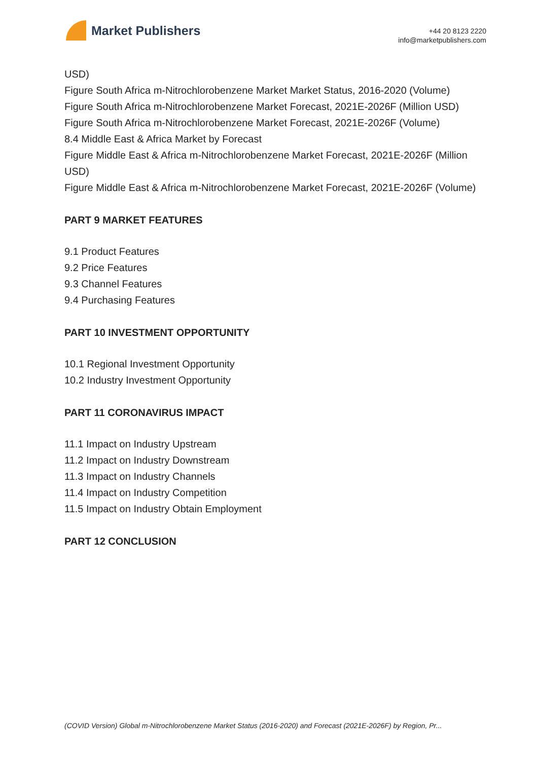Market Publishers
+44 20 8123 2220
info@marketpublishers.com
USD)
Figure South Africa m-Nitrochlorobenzene Market Market Status, 2016-2020 (Volume)
Figure South Africa m-Nitrochlorobenzene Market Forecast, 2021E-2026F (Million USD)
Figure South Africa m-Nitrochlorobenzene Market Forecast, 2021E-2026F (Volume)
8.4 Middle East & Africa Market by Forecast
Figure Middle East & Africa m-Nitrochlorobenzene Market Forecast, 2021E-2026F (Million USD)
Figure Middle East & Africa m-Nitrochlorobenzene Market Forecast, 2021E-2026F (Volume)
PART 9 MARKET FEATURES
9.1 Product Features
9.2 Price Features
9.3 Channel Features
9.4 Purchasing Features
PART 10 INVESTMENT OPPORTUNITY
10.1 Regional Investment Opportunity
10.2 Industry Investment Opportunity
PART 11 CORONAVIRUS IMPACT
11.1 Impact on Industry Upstream
11.2 Impact on Industry Downstream
11.3 Impact on Industry Channels
11.4 Impact on Industry Competition
11.5 Impact on Industry Obtain Employment
PART 12 CONCLUSION
(COVID Version) Global m-Nitrochlorobenzene Market Status (2016-2020) and Forecast (2021E-2026F) by Region, Pr...